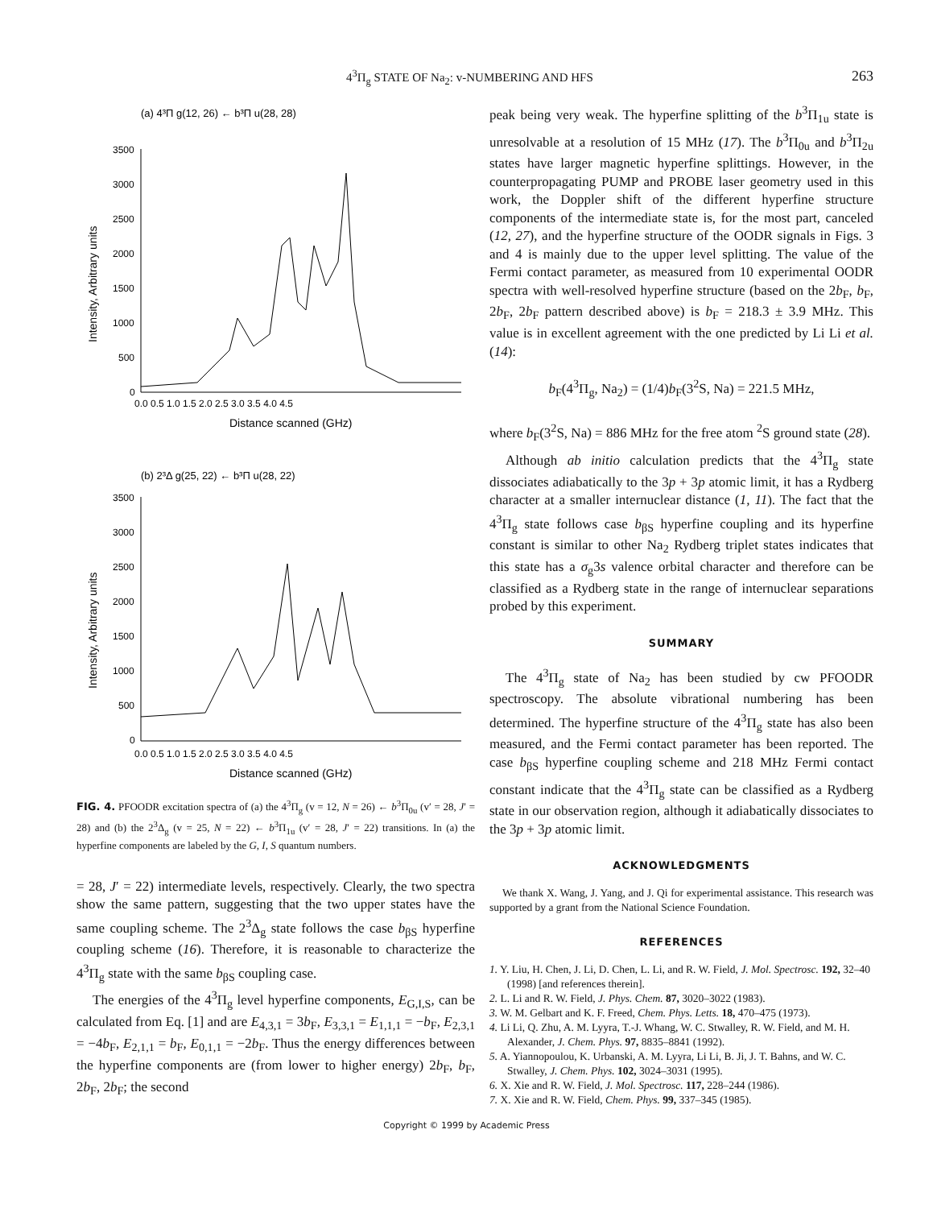4<sup>3</sup>Π<sub>g</sub> STATE OF Na<sub>2</sub>: v-NUMBERING AND HFS 263
(a) 4³Π g(12, 26) ← b³Π u(28, 28)
3500
3000
2500
2000
1500
1000
500
0
0.0 0.5 1.0 1.5 2.0 2.5 3.0 3.5 4.0 4.5
Distance scanned (GHz)
Intensity, Arbitrary units
(b) 2³Δ g(25, 22) ← b³Π u(28, 22)
3500
3000
2500
2000
1500
1000
500
0
0.0 0.5 1.0 1.5 2.0 2.5 3.0 3.5 4.0 4.5
Distance scanned (GHz)
Intensity, Arbitrary units
FIG. 4. PFOODR excitation spectra of (a) the 4<sup>3</sup>Π<sub>g</sub> (v = 12, N = 26) ← b<sup>3</sup>Π<sub>0u</sub> (v′ = 28, J′ = 28) and (b) the 2<sup>3</sup>Δ<sub>g</sub> (v = 25, N = 22) ← b<sup>3</sup>Π<sub>1u</sub> (v′ = 28, J′ = 22) transitions. In (a) the hyperfine components are labeled by the G, I, S quantum numbers.
= 28, J′ = 22) intermediate levels, respectively. Clearly, the two spectra show the same pattern, suggesting that the two upper states have the same coupling scheme. The 2<sup>3</sup>Δ<sub>g</sub> state follows the case b<sub>βS</sub> hyperfine coupling scheme (16). Therefore, it is reasonable to characterize the 4<sup>3</sup>Π<sub>g</sub> state with the same b<sub>βS</sub> coupling case.
The energies of the 4<sup>3</sup>Π<sub>g</sub> level hyperfine components, E<sub>G,I,S</sub>, can be calculated from Eq. [1] and are E<sub>4,3,1</sub> = 3b<sub>F</sub>, E<sub>3,3,1</sub> = E<sub>1,1,1</sub> = −b<sub>F</sub>, E<sub>2,3,1</sub> = −4b<sub>F</sub>, E<sub>2,1,1</sub> = b<sub>F</sub>, E<sub>0,1,1</sub> = −2b<sub>F</sub>. Thus the energy differences between the hyperfine components are (from lower to higher energy) 2b<sub>F</sub>, b<sub>F</sub>, 2b<sub>F</sub>, 2b<sub>F</sub>; the second
peak being very weak. The hyperfine splitting of the b<sup>3</sup>Π<sub>1u</sub> state is unresolvable at a resolution of 15 MHz (17). The b<sup>3</sup>Π<sub>0u</sub> and b<sup>3</sup>Π<sub>2u</sub> states have larger magnetic hyperfine splittings. However, in the counterpropagating PUMP and PROBE laser geometry used in this work, the Doppler shift of the different hyperfine structure components of the intermediate state is, for the most part, canceled (12, 27), and the hyperfine structure of the OODR signals in Figs. 3 and 4 is mainly due to the upper level splitting. The value of the Fermi contact parameter, as measured from 10 experimental OODR spectra with well-resolved hyperfine structure (based on the 2b<sub>F</sub>, b<sub>F</sub>, 2b<sub>F</sub>, 2b<sub>F</sub> pattern described above) is b<sub>F</sub> = 218.3 ± 3.9 MHz. This value is in excellent agreement with the one predicted by Li Li et al. (14):
b<sub>F</sub>(4<sup>3</sup>Π<sub>g</sub>, Na<sub>2</sub>) = (1/4)b<sub>F</sub>(3<sup>2</sup>S, Na) = 221.5 MHz,
where b<sub>F</sub>(3<sup>2</sup>S, Na) = 886 MHz for the free atom <sup>2</sup>S ground state (28).
Although ab initio calculation predicts that the 4<sup>3</sup>Π<sub>g</sub> state dissociates adiabatically to the 3p + 3p atomic limit, it has a Rydberg character at a smaller internuclear distance (1, 11). The fact that the 4<sup>3</sup>Π<sub>g</sub> state follows case b<sub>βS</sub> hyperfine coupling and its hyperfine constant is similar to other Na<sub>2</sub> Rydberg triplet states indicates that this state has a σ<sub>g</sub>3s valence orbital character and therefore can be classified as a Rydberg state in the range of internuclear separations probed by this experiment.
SUMMARY
The 4<sup>3</sup>Π<sub>g</sub> state of Na<sub>2</sub> has been studied by cw PFOODR spectroscopy. The absolute vibrational numbering has been determined. The hyperfine structure of the 4<sup>3</sup>Π<sub>g</sub> state has also been measured, and the Fermi contact parameter has been reported. The case b<sub>βS</sub> hyperfine coupling scheme and 218 MHz Fermi contact constant indicate that the 4<sup>3</sup>Π<sub>g</sub> state can be classified as a Rydberg state in our observation region, although it adiabatically dissociates to the 3p + 3p atomic limit.
ACKNOWLEDGMENTS
We thank X. Wang, J. Yang, and J. Qi for experimental assistance. This research was supported by a grant from the National Science Foundation.
REFERENCES
1. Y. Liu, H. Chen, J. Li, D. Chen, L. Li, and R. W. Field, J. Mol. Spectrosc. 192, 32–40 (1998) [and references therein].
2. L. Li and R. W. Field, J. Phys. Chem. 87, 3020–3022 (1983).
3. W. M. Gelbart and K. F. Freed, Chem. Phys. Letts. 18, 470–475 (1973).
4. Li Li, Q. Zhu, A. M. Lyyra, T.-J. Whang, W. C. Stwalley, R. W. Field, and M. H. Alexander, J. Chem. Phys. 97, 8835–8841 (1992).
5. A. Yiannopoulou, K. Urbanski, A. M. Lyyra, Li Li, B. Ji, J. T. Bahns, and W. C. Stwalley, J. Chem. Phys. 102, 3024–3031 (1995).
6. X. Xie and R. W. Field, J. Mol. Spectrosc. 117, 228–244 (1986).
7. X. Xie and R. W. Field, Chem. Phys. 99, 337–345 (1985).
Copyright © 1999 by Academic Press